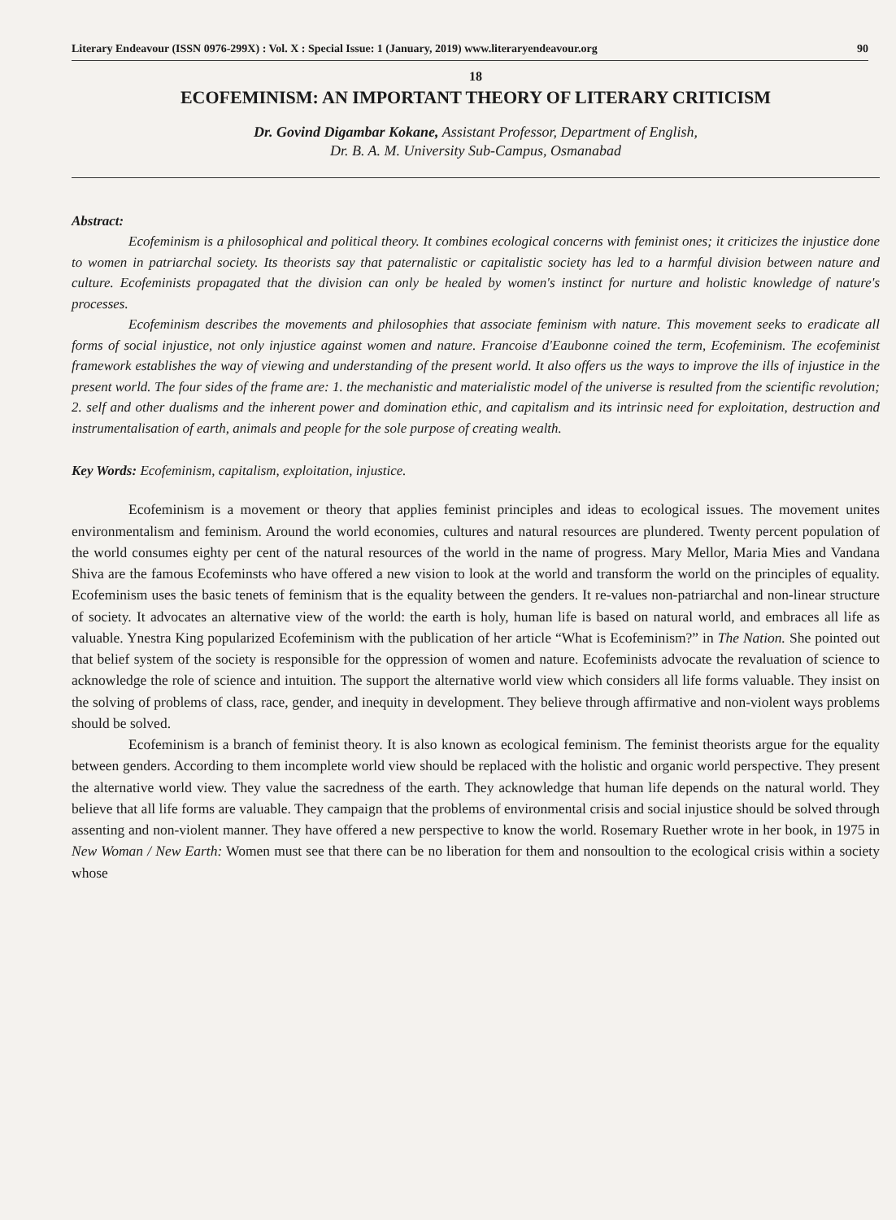Literary Endeavour (ISSN 0976-299X) : Vol. X : Special Issue: 1 (January, 2019) www.literaryendeavour.org 90
18
ECOFEMINISM: AN IMPORTANT THEORY OF LITERARY CRITICISM
Dr. Govind Digambar Kokane, Assistant Professor, Department of English,
Dr. B. A. M. University Sub-Campus, Osmanabad
Abstract:
Ecofeminism is a philosophical and political theory. It combines ecological concerns with feminist ones; it criticizes the injustice done to women in patriarchal society. Its theorists say that paternalistic or capitalistic society has led to a harmful division between nature and culture. Ecofeminists propagated that the division can only be healed by women's instinct for nurture and holistic knowledge of nature's processes.
Ecofeminism describes the movements and philosophies that associate feminism with nature. This movement seeks to eradicate all forms of social injustice, not only injustice against women and nature. Francoise d'Eaubonne coined the term, Ecofeminism. The ecofeminist framework establishes the way of viewing and understanding of the present world. It also offers us the ways to improve the ills of injustice in the present world. The four sides of the frame are: 1. the mechanistic and materialistic model of the universe is resulted from the scientific revolution; 2. self and other dualisms and the inherent power and domination ethic, and capitalism and its intrinsic need for exploitation, destruction and instrumentalisation of earth, animals and people for the sole purpose of creating wealth.
Key Words: Ecofeminism, capitalism, exploitation, injustice.
Ecofeminism is a movement or theory that applies feminist principles and ideas to ecological issues. The movement unites environmentalism and feminism. Around the world economies, cultures and natural resources are plundered. Twenty percent population of the world consumes eighty per cent of the natural resources of the world in the name of progress. Mary Mellor, Maria Mies and Vandana Shiva are the famous Ecofeminsts who have offered a new vision to look at the world and transform the world on the principles of equality. Ecofeminism uses the basic tenets of feminism that is the equality between the genders. It re-values non-patriarchal and non-linear structure of society. It advocates an alternative view of the world: the earth is holy, human life is based on natural world, and embraces all life as valuable. Ynestra King popularized Ecofeminism with the publication of her article “What is Ecofeminism?” in The Nation. She pointed out that belief system of the society is responsible for the oppression of women and nature. Ecofeminists advocate the revaluation of science to acknowledge the role of science and intuition. The support the alternative world view which considers all life forms valuable. They insist on the solving of problems of class, race, gender, and inequity in development. They believe through affirmative and non-violent ways problems should be solved.
Ecofeminism is a branch of feminist theory. It is also known as ecological feminism. The feminist theorists argue for the equality between genders. According to them incomplete world view should be replaced with the holistic and organic world perspective. They present the alternative world view. They value the sacredness of the earth. They acknowledge that human life depends on the natural world. They believe that all life forms are valuable. They campaign that the problems of environmental crisis and social injustice should be solved through assenting and non-violent manner. They have offered a new perspective to know the world. Rosemary Ruether wrote in her book, in 1975 in New Woman / New Earth: Women must see that there can be no liberation for them and nonsoultion to the ecological crisis within a society whose